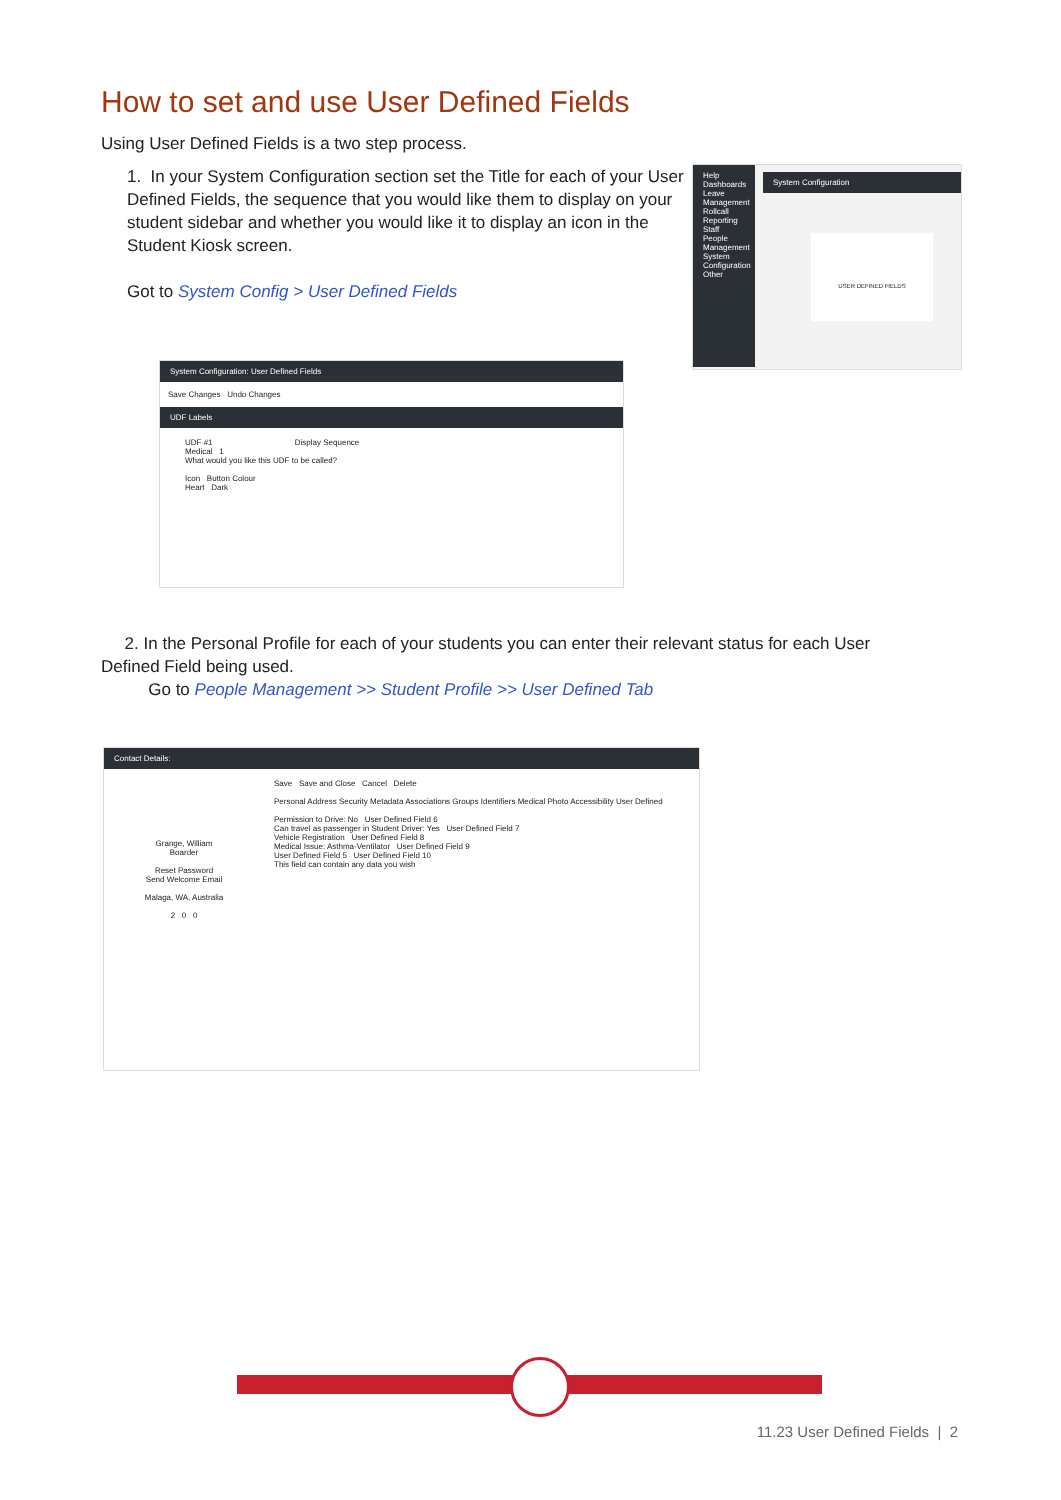How to set and use User Defined Fields
Using User Defined Fields is a two step process.
1. In your System Configuration section set the Title for each of your User Defined Fields, the sequence that you would like them to display on your student sidebar and whether you would like it to display an icon in the Student Kiosk screen.
Got to System Config > User Defined Fields
Help
Dashboards
Leave Management
Rollcall
Reporting
Staff
People Management
System Configuration
Other
System Configuration
USER DEFINED FIELDS
System Configuration: User Defined Fields
Save Changes Undo Changes
UDF Labels
UDF #1 Display Sequence
Medical 1
What would you like this UDF to be called?
Icon Button Colour
Heart Dark
2. In the Personal Profile for each of your students you can enter their relevant status for each User Defined Field being used.
Go to People Management >> Student Profile >> User Defined Tab
Contact Details:
Grange, William
Boarder
Reset Password
Send Welcome Email
Malaga, WA, Australia
2 0 0
Save Save and Close Cancel Delete
Personal Address Security Metadata Associations Groups Identifiers Medical Photo Accessibility User Defined
Permission to Drive: No User Defined Field 6
Can travel as passenger in Student Driver: Yes User Defined Field 7
Vehicle Registration User Defined Field 8
Medical Issue: Asthma-Ventilator User Defined Field 9
User Defined Field 5 User Defined Field 10
This field can contain any data you wish
11.23 User Defined Fields | 2